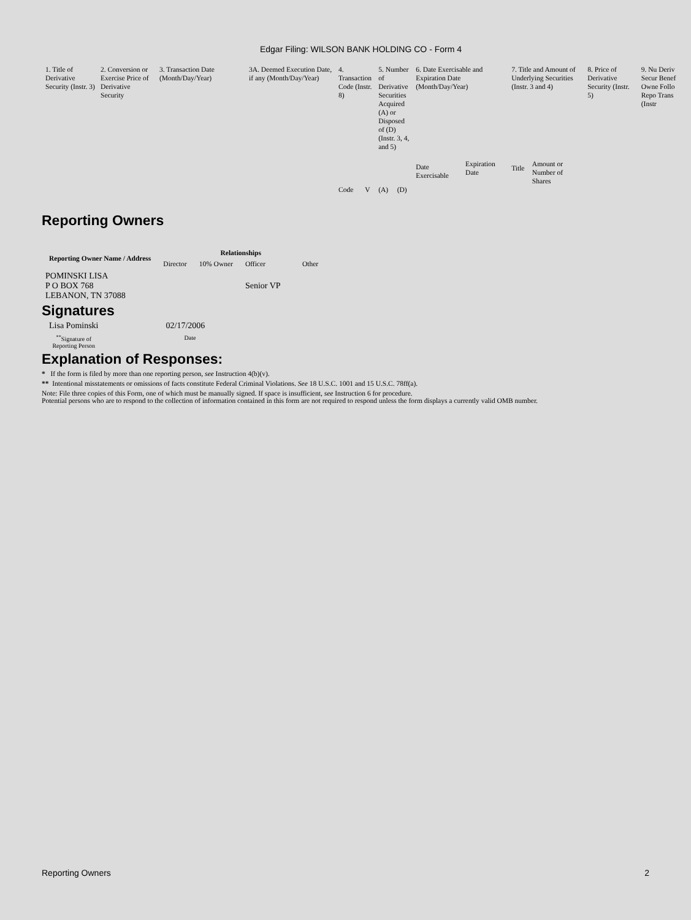Edgar Filing: WILSON BANK HOLDING CO - Form 4
| 1. Title of Derivative Security (Instr. 3) | 2. Conversion or Exercise Price of Derivative Security | 3. Transaction Date (Month/Day/Year) | 3A. Deemed Execution Date, if any (Month/Day/Year) | 4. Transaction Code (Instr. 8) | | 5. Number of Derivative Securities Acquired (A) or Disposed of (D) (Instr. 3, 4, and 5) | | 6. Date Exercisable and Expiration Date (Month/Day/Year) | | 7. Title and Amount of Underlying Securities (Instr. 3 and 4) | | 8. Price of Derivative Security (Instr. 5) | 9. Nu Deriv Secur Benef Owne Follo Repo Trans (Instr |
| | | | | | | | | Date Exercisable | Expiration Date | Title | Amount or Number of Shares | | |
| | | | | Code | V | (A) | (D) | | | | | | |
Reporting Owners
| Reporting Owner Name / Address | Relationships | | | |
| --- | --- | --- | --- | --- |
| | Director | 10% Owner | Officer | Other |
| POMINSKI LISA P O BOX 768 LEBANON, TN 37088 | | | Senior VP | |
Signatures
| Lisa Pominski | 02/17/2006 |
| <sup>**</sup> Signature of Reporting Person | Date |
Explanation of Responses:
* If the form is filed by more than one reporting person, see Instruction 4(b)(v).
** Intentional misstatements or omissions of facts constitute Federal Criminal Violations. See 18 U.S.C. 1001 and 15 U.S.C. 78ff(a).
Note: File three copies of this Form, one of which must be manually signed. If space is insufficient, see Instruction 6 for procedure.
Potential persons who are to respond to the collection of information contained in this form are not required to respond unless the form displays a currently valid OMB number.
Reporting Owners 2